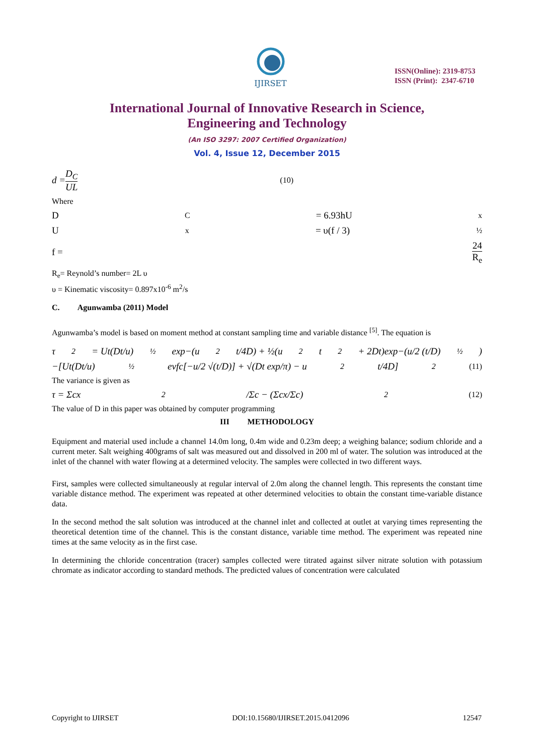IJIRSET
ISSN(Online): 2319-8753
ISSN (Print): 2347-6710
International Journal of Innovative Research in Science,
Engineering and Technology
(An ISO 3297: 2007 Certified Organization)
Vol. 4, Issue 12, December 2015
d = D<sub>C</sub> UL (10)
Where
D<sub>C</sub> = 6.93hU<sub>x</sub>
U<sub>x</sub> = υ(f / 3)<sup>½</sup>
f = 24 R<sub>e</sub>
R<sub>e</sub>= Reynold’s number= 2L υ
υ = Kinematic viscosity= 0.897x10<sup>-6</sup> m<sup>2</sup>/s
C. Agunwamba (2011) Model
Agunwamba’s model is based on moment method at constant sampling time and variable distance <sup>[5]</sup>. The equation is
τ<sup>2</sup> = Ut(Dt/u)<sup>½</sup> exp−(u<sup>2</sup>t/4D) + ½(u<sup>2</sup>t<sup>2</sup> + 2Dt)exp−(u/2 (t/D)<sup>½</sup>)
−[Ut(Dt/u)<sup>½</sup> evfc[−u/2 √(t/D)] + √(Dt exp/π) − u<sup>2</sup>t/4D]<sup>2</sup> (11)
The variance is given as
τ = Σcx<sup>2</sup>/Σc − (Σcx/Σc)<sup>2</sup> (12)
The value of D in this paper was obtained by computer programming
III METHODOLOGY
Equipment and material used include a channel 14.0m long, 0.4m wide and 0.23m deep; a weighing balance; sodium chloride and a current meter. Salt weighing 400grams of salt was measured out and dissolved in 200 ml of water. The solution was introduced at the inlet of the channel with water flowing at a determined velocity. The samples were collected in two different ways.
First, samples were collected simultaneously at regular interval of 2.0m along the channel length. This represents the constant time variable distance method. The experiment was repeated at other determined velocities to obtain the constant time-variable distance data.
In the second method the salt solution was introduced at the channel inlet and collected at outlet at varying times representing the theoretical detention time of the channel. This is the constant distance, variable time method. The experiment was repeated nine times at the same velocity as in the first case.
In determining the chloride concentration (tracer) samples collected were titrated against silver nitrate solution with potassium chromate as indicator according to standard methods. The predicted values of concentration were calculated
Copyright to IJIRSET DOI:10.15680/IJIRSET.2015.0412096 12547